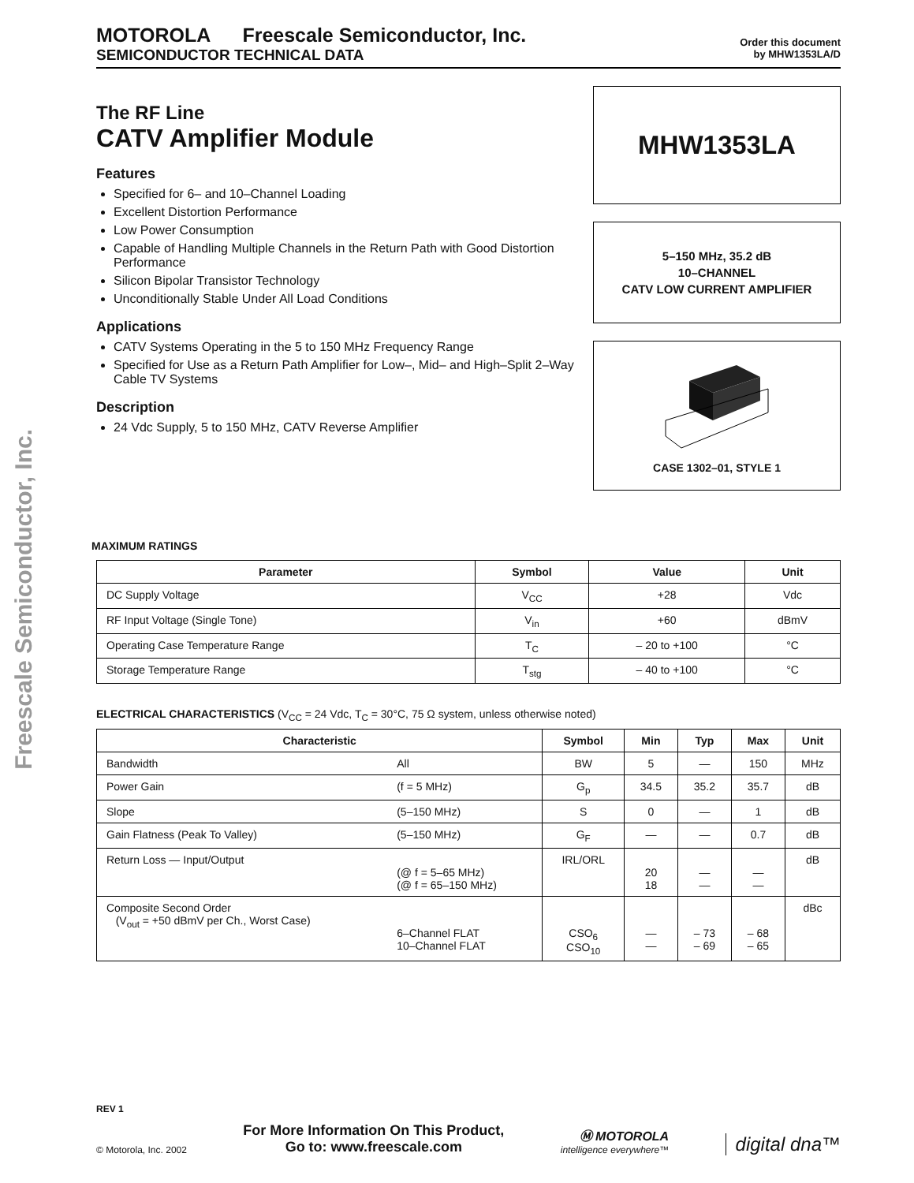Freescale Semiconductor, Inc.
MOTOROLA Freescale Semiconductor, Inc.
SEMICONDUCTOR TECHNICAL DATA
Order this document
by MHW1353LA/D
The RF Line
CATV Amplifier Module
Features
Specified for 6– and 10–Channel Loading
Excellent Distortion Performance
Low Power Consumption
Capable of Handling Multiple Channels in the Return Path with Good Distortion Performance
Silicon Bipolar Transistor Technology
Unconditionally Stable Under All Load Conditions
Applications
CATV Systems Operating in the 5 to 150 MHz Frequency Range
Specified for Use as a Return Path Amplifier for Low–, Mid– and High–Split 2–Way Cable TV Systems
Description
24 Vdc Supply, 5 to 150 MHz, CATV Reverse Amplifier
MHW1353LA
5–150 MHz, 35.2 dB
10–CHANNEL
CATV LOW CURRENT AMPLIFIER
CASE 1302–01, STYLE 1
MAXIMUM RATINGS
| Parameter | Symbol | Value | Unit |
| --- | --- | --- | --- |
| DC Supply Voltage | V<sub>CC</sub> | +28 | Vdc |
| RF Input Voltage (Single Tone) | V<sub>in</sub> | +60 | dBmV |
| Operating Case Temperature Range | T<sub>C</sub> | – 20 to +100 | °C |
| Storage Temperature Range | T<sub>stg</sub> | – 40 to +100 | °C |
ELECTRICAL CHARACTERISTICS (V<sub>CC</sub> = 24 Vdc, T<sub>C</sub> = 30°C, 75 Ω system, unless otherwise noted)
| Characteristic | | Symbol | Min | Typ | Max | Unit |
| --- | --- | --- | --- | --- | --- | --- |
| Bandwidth | All | BW | 5 | — | 150 | MHz |
| Power Gain | (f = 5 MHz) | G<sub>p</sub> | 34.5 | 35.2 | 35.7 | dB |
| Slope | (5–150 MHz) | S | 0 | — | 1 | dB |
| Gain Flatness (Peak To Valley) | (5–150 MHz) | G<sub>F</sub> | — | — | 0.7 | dB |
| Return Loss — Input/Output | (@ f = 5–65 MHz) (@ f = 65–150 MHz) | IRL/ORL | 20 18 | — — | — — | dB |
| Composite Second Order (V<sub>out</sub> = +50 dBmV per Ch., Worst Case) | 6–Channel FLAT 10–Channel FLAT | CSO<sub>6</sub> CSO<sub>10</sub> | — — | – 73 – 69 | – 68 – 65 | dBc |
REV 1
© Motorola, Inc. 2002
For More Information On This Product,
Go to: www.freescale.com
Ⓜ MOTOROLA
intelligence everywhere™
digital dna™